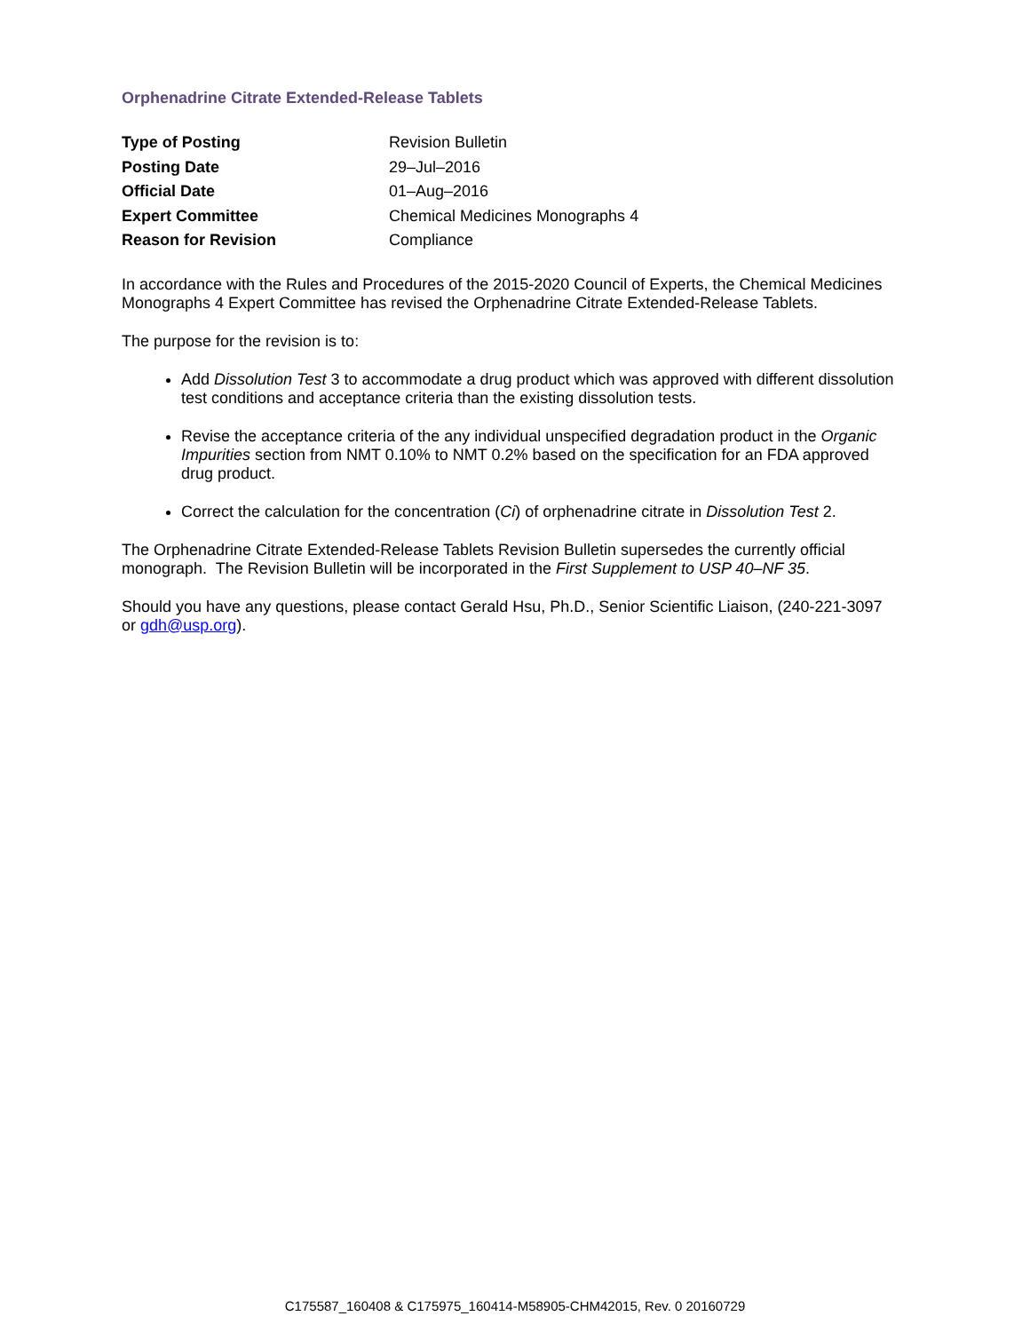Orphenadrine Citrate Extended-Release Tablets
| Type of Posting | Revision Bulletin |
| Posting Date | 29–Jul–2016 |
| Official Date | 01–Aug–2016 |
| Expert Committee | Chemical Medicines Monographs 4 |
| Reason for Revision | Compliance |
In accordance with the Rules and Procedures of the 2015-2020 Council of Experts, the Chemical Medicines Monographs 4 Expert Committee has revised the Orphenadrine Citrate Extended-Release Tablets.
The purpose for the revision is to:
Add Dissolution Test 3 to accommodate a drug product which was approved with different dissolution test conditions and acceptance criteria than the existing dissolution tests.
Revise the acceptance criteria of the any individual unspecified degradation product in the Organic Impurities section from NMT 0.10% to NMT 0.2% based on the specification for an FDA approved drug product.
Correct the calculation for the concentration (Ci) of orphenadrine citrate in Dissolution Test 2.
The Orphenadrine Citrate Extended-Release Tablets Revision Bulletin supersedes the currently official monograph. The Revision Bulletin will be incorporated in the First Supplement to USP 40–NF 35.
Should you have any questions, please contact Gerald Hsu, Ph.D., Senior Scientific Liaison, (240-221-3097 or gdh@usp.org).
C175587_160408 & C175975_160414-M58905-CHM42015, Rev. 0 20160729